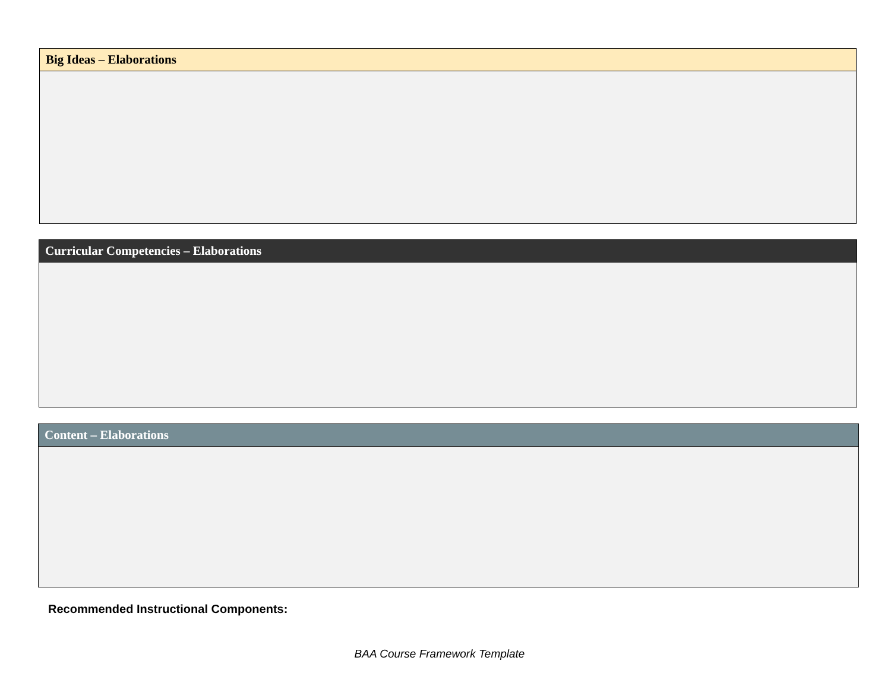| Big Ideas – Elaborations |
| --- |
| Curricular Competencies – Elaborations |
| --- |
| Content – Elaborations |
| --- |
Recommended Instructional Components:
BAA Course Framework Template